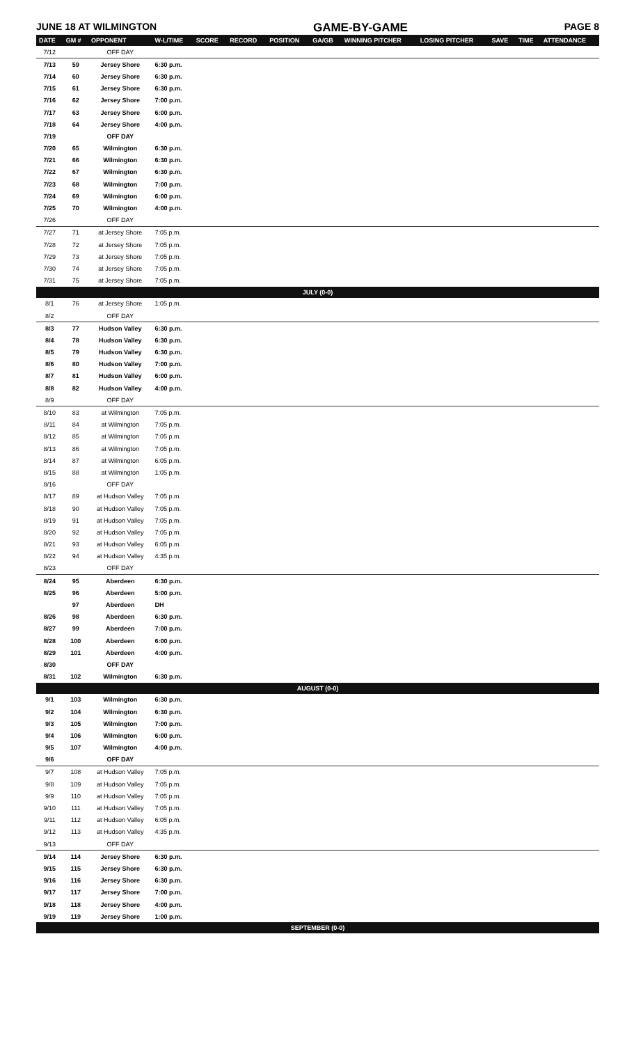JUNE 18 AT WILMINGTON GAME-BY-GAME PAGE 8
| DATE | GM # | OPPONENT | W-L/TIME | SCORE | RECORD | POSITION | GA/GB | WINNING PITCHER | LOSING PITCHER | SAVE | TIME | ATTENDANCE |
| --- | --- | --- | --- | --- | --- | --- | --- | --- | --- | --- | --- | --- |
| 7/12 | | OFF DAY | | | | | | | | | | |
| 7/13 | 59 | Jersey Shore | 6:30 p.m. | | | | | | | | | |
| 7/14 | 60 | Jersey Shore | 6:30 p.m. | | | | | | | | | |
| 7/15 | 61 | Jersey Shore | 6:30 p.m. | | | | | | | | | |
| 7/16 | 62 | Jersey Shore | 7:00 p.m. | | | | | | | | | |
| 7/17 | 63 | Jersey Shore | 6:00 p.m. | | | | | | | | | |
| 7/18 | 64 | Jersey Shore | 4:00 p.m. | | | | | | | | | |
| 7/19 | | OFF DAY | | | | | | | | | | |
| 7/20 | 65 | Wilmington | 6:30 p.m. | | | | | | | | | |
| 7/21 | 66 | Wilmington | 6:30 p.m. | | | | | | | | | |
| 7/22 | 67 | Wilmington | 6:30 p.m. | | | | | | | | | |
| 7/23 | 68 | Wilmington | 7:00 p.m. | | | | | | | | | |
| 7/24 | 69 | Wilmington | 6:00 p.m. | | | | | | | | | |
| 7/25 | 70 | Wilmington | 4:00 p.m. | | | | | | | | | |
| 7/26 | | OFF DAY | | | | | | | | | | |
| 7/27 | 71 | at Jersey Shore | 7:05 p.m. | | | | | | | | | |
| 7/28 | 72 | at Jersey Shore | 7:05 p.m. | | | | | | | | | |
| 7/29 | 73 | at Jersey Shore | 7:05 p.m. | | | | | | | | | |
| 7/30 | 74 | at Jersey Shore | 7:05 p.m. | | | | | | | | | |
| 7/31 | 75 | at Jersey Shore | 7:05 p.m. | | | | | | | | | |
| JULY (0-0) | | | | | | | | | | | | |
| 8/1 | 76 | at Jersey Shore | 1:05 p.m. | | | | | | | | | |
| 8/2 | | OFF DAY | | | | | | | | | | |
| 8/3 | 77 | Hudson Valley | 6:30 p.m. | | | | | | | | | |
| 8/4 | 78 | Hudson Valley | 6:30 p.m. | | | | | | | | | |
| 8/5 | 79 | Hudson Valley | 6:30 p.m. | | | | | | | | | |
| 8/6 | 80 | Hudson Valley | 7:00 p.m. | | | | | | | | | |
| 8/7 | 81 | Hudson Valley | 6:00 p.m. | | | | | | | | | |
| 8/8 | 82 | Hudson Valley | 4:00 p.m. | | | | | | | | | |
| 8/9 | | OFF DAY | | | | | | | | | | |
| 8/10 | 83 | at Wilmington | 7:05 p.m. | | | | | | | | | |
| 8/11 | 84 | at Wilmington | 7:05 p.m. | | | | | | | | | |
| 8/12 | 85 | at Wilmington | 7:05 p.m. | | | | | | | | | |
| 8/13 | 86 | at Wilmington | 7:05 p.m. | | | | | | | | | |
| 8/14 | 87 | at Wilmington | 6:05 p.m. | | | | | | | | | |
| 8/15 | 88 | at Wilmington | 1:05 p.m. | | | | | | | | | |
| 8/16 | | OFF DAY | | | | | | | | | | |
| 8/17 | 89 | at Hudson Valley | 7:05 p.m. | | | | | | | | | |
| 8/18 | 90 | at Hudson Valley | 7:05 p.m. | | | | | | | | | |
| 8/19 | 91 | at Hudson Valley | 7:05 p.m. | | | | | | | | | |
| 8/20 | 92 | at Hudson Valley | 7:05 p.m. | | | | | | | | | |
| 8/21 | 93 | at Hudson Valley | 6:05 p.m. | | | | | | | | | |
| 8/22 | 94 | at Hudson Valley | 4:35 p.m. | | | | | | | | | |
| 8/23 | | OFF DAY | | | | | | | | | | |
| 8/24 | 95 | Aberdeen | 6:30 p.m. | | | | | | | | | |
| 8/25 | 96 | Aberdeen | 5:00 p.m. | | | | | | | | | |
| | 97 | Aberdeen | DH | | | | | | | | | |
| 8/26 | 98 | Aberdeen | 6:30 p.m. | | | | | | | | | |
| 8/27 | 99 | Aberdeen | 7:00 p.m. | | | | | | | | | |
| 8/28 | 100 | Aberdeen | 6:00 p.m. | | | | | | | | | |
| 8/29 | 101 | Aberdeen | 4:00 p.m. | | | | | | | | | |
| 8/30 | | OFF DAY | | | | | | | | | | |
| 8/31 | 102 | Wilmington | 6:30 p.m. | | | | | | | | | |
| AUGUST (0-0) | | | | | | | | | | | | |
| 9/1 | 103 | Wilmington | 6:30 p.m. | | | | | | | | | |
| 9/2 | 104 | Wilmington | 6:30 p.m. | | | | | | | | | |
| 9/3 | 105 | Wilmington | 7:00 p.m. | | | | | | | | | |
| 9/4 | 106 | Wilmington | 6:00 p.m. | | | | | | | | | |
| 9/5 | 107 | Wilmington | 4:00 p.m. | | | | | | | | | |
| 9/6 | | OFF DAY | | | | | | | | | | |
| 9/7 | 108 | at Hudson Valley | 7:05 p.m. | | | | | | | | | |
| 9/8 | 109 | at Hudson Valley | 7:05 p.m. | | | | | | | | | |
| 9/9 | 110 | at Hudson Valley | 7:05 p.m. | | | | | | | | | |
| 9/10 | 111 | at Hudson Valley | 7:05 p.m. | | | | | | | | | |
| 9/11 | 112 | at Hudson Valley | 6:05 p.m. | | | | | | | | | |
| 9/12 | 113 | at Hudson Valley | 4:35 p.m. | | | | | | | | | |
| 9/13 | | OFF DAY | | | | | | | | | | |
| 9/14 | 114 | Jersey Shore | 6:30 p.m. | | | | | | | | | |
| 9/15 | 115 | Jersey Shore | 6:30 p.m. | | | | | | | | | |
| 9/16 | 116 | Jersey Shore | 6:30 p.m. | | | | | | | | | |
| 9/17 | 117 | Jersey Shore | 7:00 p.m. | | | | | | | | | |
| 9/18 | 118 | Jersey Shore | 4:00 p.m. | | | | | | | | | |
| 9/19 | 119 | Jersey Shore | 1:00 p.m. | | | | | | | | | |
| SEPTEMBER (0-0) | | | | | | | | | | | | |